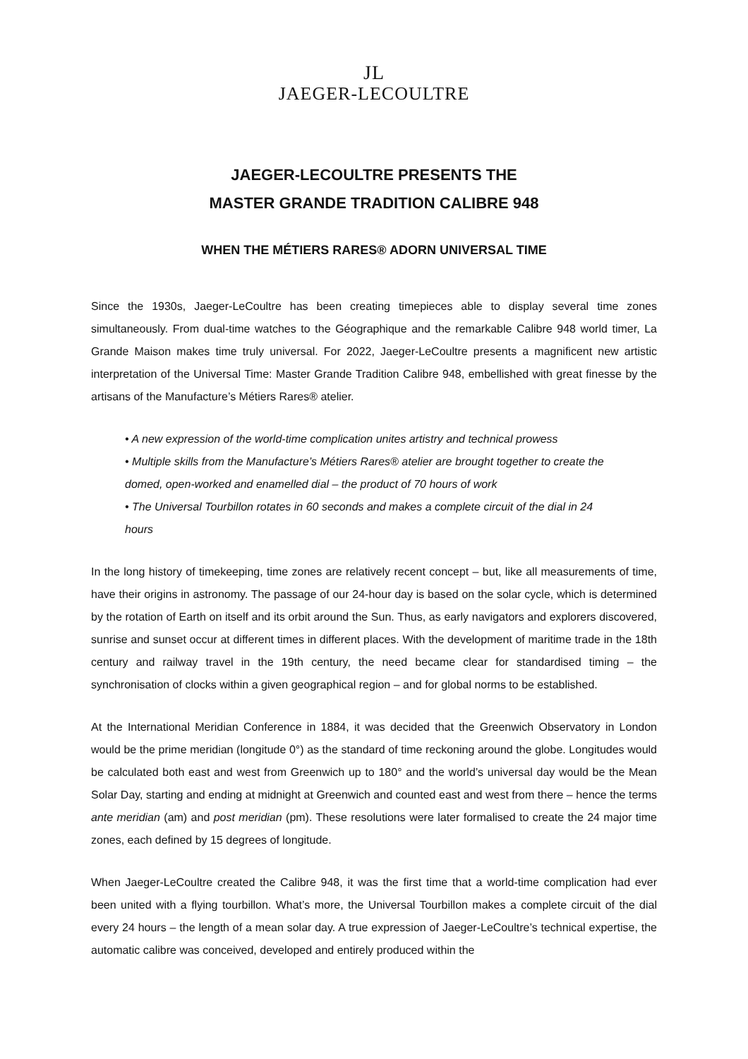JL
JAEGER-LECOULTRE
JAEGER-LECOULTRE PRESENTS THE
MASTER GRANDE TRADITION CALIBRE 948
WHEN THE MÉTIERS RARES® ADORN UNIVERSAL TIME
Since the 1930s, Jaeger-LeCoultre has been creating timepieces able to display several time zones simultaneously. From dual-time watches to the Géographique and the remarkable Calibre 948 world timer, La Grande Maison makes time truly universal. For 2022, Jaeger-LeCoultre presents a magnificent new artistic interpretation of the Universal Time: Master Grande Tradition Calibre 948, embellished with great finesse by the artisans of the Manufacture’s Métiers Rares® atelier.
• A new expression of the world-time complication unites artistry and technical prowess
• Multiple skills from the Manufacture’s Métiers Rares® atelier are brought together to create the domed, open-worked and enamelled dial – the product of 70 hours of work
• The Universal Tourbillon rotates in 60 seconds and makes a complete circuit of the dial in 24 hours
In the long history of timekeeping, time zones are relatively recent concept – but, like all measurements of time, have their origins in astronomy. The passage of our 24-hour day is based on the solar cycle, which is determined by the rotation of Earth on itself and its orbit around the Sun. Thus, as early navigators and explorers discovered, sunrise and sunset occur at different times in different places. With the development of maritime trade in the 18th century and railway travel in the 19th century, the need became clear for standardised timing – the synchronisation of clocks within a given geographical region – and for global norms to be established.
At the International Meridian Conference in 1884, it was decided that the Greenwich Observatory in London would be the prime meridian (longitude 0°) as the standard of time reckoning around the globe. Longitudes would be calculated both east and west from Greenwich up to 180° and the world’s universal day would be the Mean Solar Day, starting and ending at midnight at Greenwich and counted east and west from there – hence the terms ante meridian (am) and post meridian (pm). These resolutions were later formalised to create the 24 major time zones, each defined by 15 degrees of longitude.
When Jaeger-LeCoultre created the Calibre 948, it was the first time that a world-time complication had ever been united with a flying tourbillon. What’s more, the Universal Tourbillon makes a complete circuit of the dial every 24 hours – the length of a mean solar day. A true expression of Jaeger-LeCoultre’s technical expertise, the automatic calibre was conceived, developed and entirely produced within the